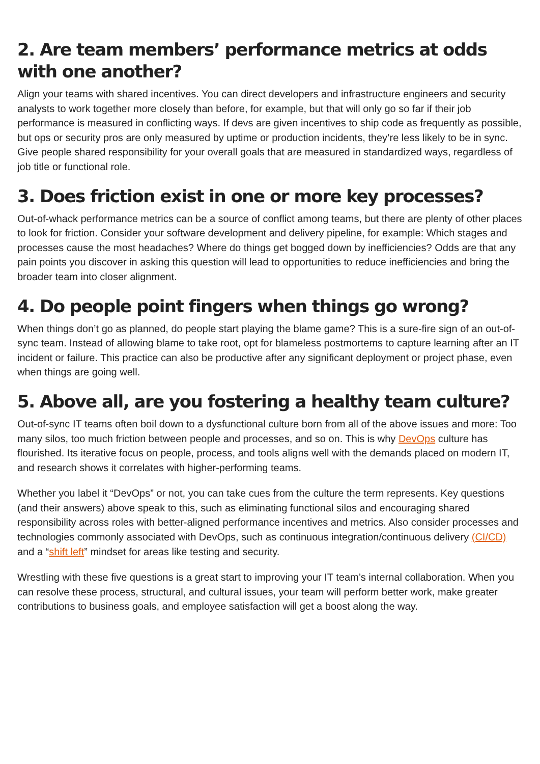2. Are team members’ performance metrics at odds with one another?
Align your teams with shared incentives. You can direct developers and infrastructure engineers and security analysts to work together more closely than before, for example, but that will only go so far if their job performance is measured in conflicting ways. If devs are given incentives to ship code as frequently as possible, but ops or security pros are only measured by uptime or production incidents, they’re less likely to be in sync. Give people shared responsibility for your overall goals that are measured in standardized ways, regardless of job title or functional role.
3. Does friction exist in one or more key processes?
Out-of-whack performance metrics can be a source of conflict among teams, but there are plenty of other places to look for friction. Consider your software development and delivery pipeline, for example: Which stages and processes cause the most headaches? Where do things get bogged down by inefficiencies? Odds are that any pain points you discover in asking this question will lead to opportunities to reduce inefficiencies and bring the broader team into closer alignment.
4. Do people point fingers when things go wrong?
When things don’t go as planned, do people start playing the blame game? This is a sure-fire sign of an out-of-sync team. Instead of allowing blame to take root, opt for blameless postmortems to capture learning after an IT incident or failure. This practice can also be productive after any significant deployment or project phase, even when things are going well.
5. Above all, are you fostering a healthy team culture?
Out-of-sync IT teams often boil down to a dysfunctional culture born from all of the above issues and more: Too many silos, too much friction between people and processes, and so on. This is why DevOps culture has flourished. Its iterative focus on people, process, and tools aligns well with the demands placed on modern IT, and research shows it correlates with higher-performing teams.
Whether you label it “DevOps” or not, you can take cues from the culture the term represents. Key questions (and their answers) above speak to this, such as eliminating functional silos and encouraging shared responsibility across roles with better-aligned performance incentives and metrics. Also consider processes and technologies commonly associated with DevOps, such as continuous integration/continuous delivery (CI/CD) and a “shift left” mindset for areas like testing and security.
Wrestling with these five questions is a great start to improving your IT team’s internal collaboration. When you can resolve these process, structural, and cultural issues, your team will perform better work, make greater contributions to business goals, and employee satisfaction will get a boost along the way.